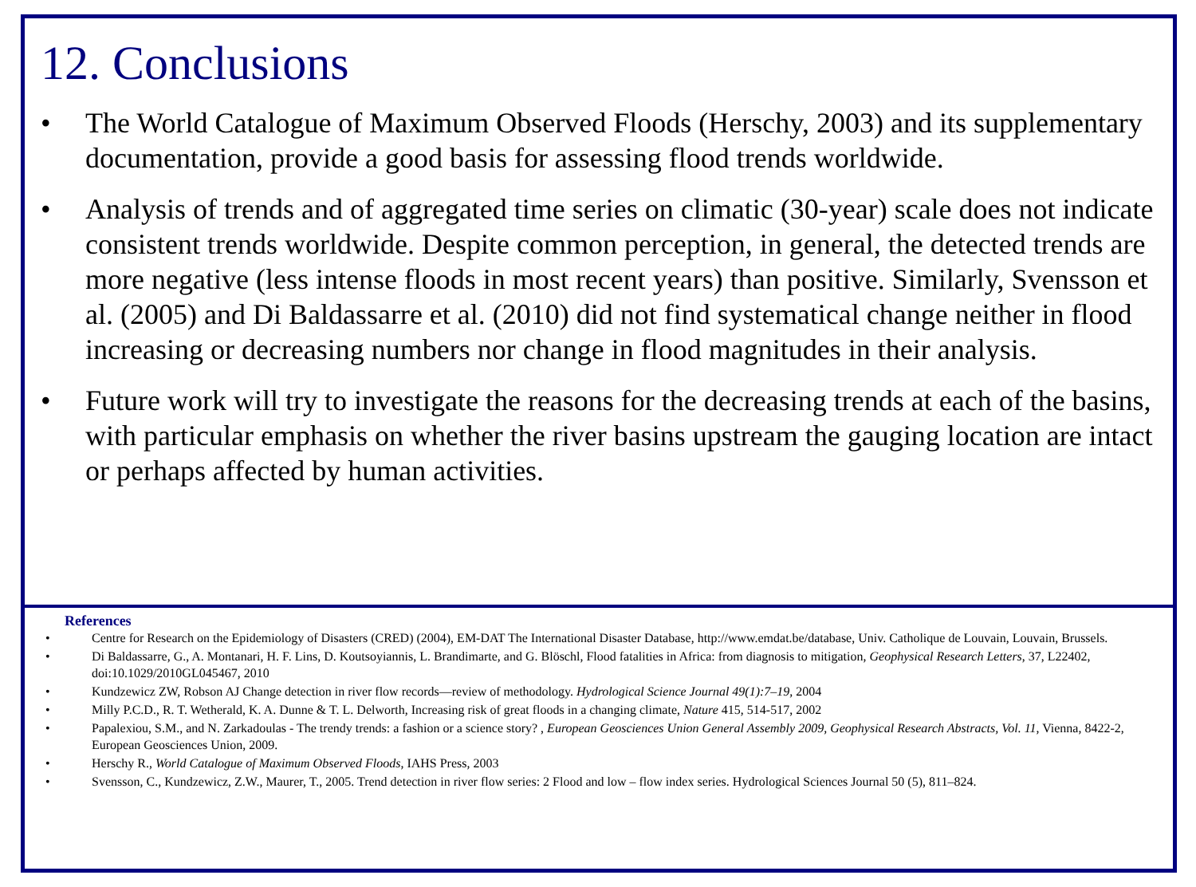12. Conclusions
• The World Catalogue of Maximum Observed Floods (Herschy, 2003) and its supplementary documentation, provide a good basis for assessing flood trends worldwide.
• Analysis of trends and of aggregated time series on climatic (30-year) scale does not indicate consistent trends worldwide. Despite common perception, in general, the detected trends are more negative (less intense floods in most recent years) than positive. Similarly, Svensson et al. (2005) and Di Baldassarre et al. (2010) did not find systematical change neither in flood increasing or decreasing numbers nor change in flood magnitudes in their analysis.
• Future work will try to investigate the reasons for the decreasing trends at each of the basins, with particular emphasis on whether the river basins upstream the gauging location are intact or perhaps affected by human activities.
References
• Centre for Research on the Epidemiology of Disasters (CRED) (2004), EM-DAT The International Disaster Database, http://www.emdat.be/database, Univ. Catholique de Louvain, Louvain, Brussels.
• Di Baldassarre, G., A. Montanari, H. F. Lins, D. Koutsoyiannis, L. Brandimarte, and G. Blöschl, Flood fatalities in Africa: from diagnosis to mitigation, Geophysical Research Letters, 37, L22402, doi:10.1029/2010GL045467, 2010
• Kundzewicz ZW, Robson AJ Change detection in river flow records—review of methodology. Hydrological Science Journal 49(1):7–19, 2004
• Milly P.C.D., R. T. Wetherald, K. A. Dunne & T. L. Delworth, Increasing risk of great floods in a changing climate, Nature 415, 514-517, 2002
• Papalexiou, S.M., and N. Zarkadoulas - The trendy trends: a fashion or a science story? , European Geosciences Union General Assembly 2009, Geophysical Research Abstracts, Vol. 11, Vienna, 8422-2, European Geosciences Union, 2009.
• Herschy R., World Catalogue of Maximum Observed Floods, IAHS Press, 2003
• Svensson, C., Kundzewicz, Z.W., Maurer, T., 2005. Trend detection in river flow series: 2 Flood and low – flow index series. Hydrological Sciences Journal 50 (5), 811–824.